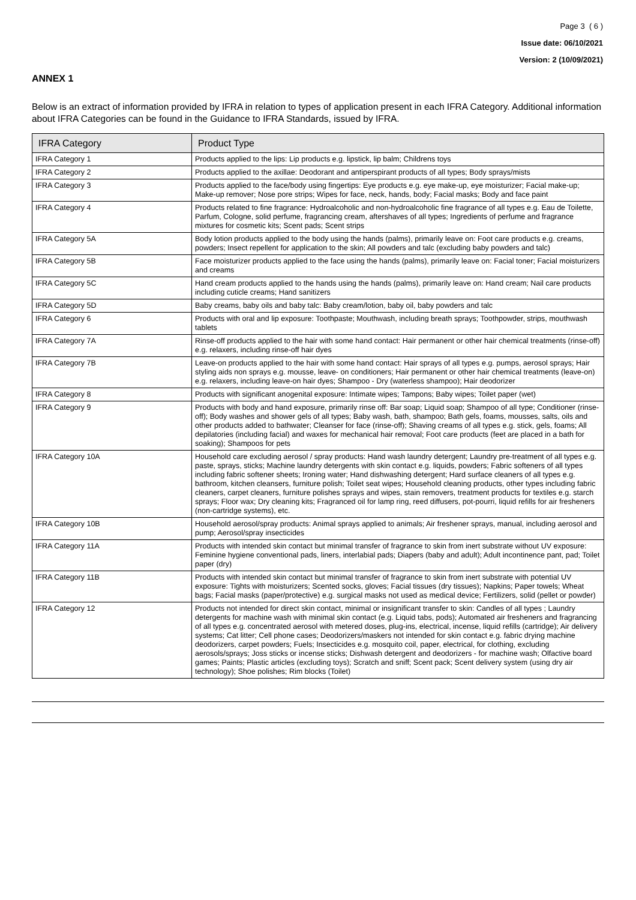Page 3 ( 6 )
Issue date: 06/10/2021
Version: 2 (10/09/2021)
ANNEX 1
Below is an extract of information provided by IFRA in relation to types of application present in each IFRA Category. Additional information about IFRA Categories can be found in the Guidance to IFRA Standards, issued by IFRA.
| IFRA Category | Product Type |
| --- | --- |
| IFRA Category 1 | Products applied to the lips: Lip products e.g. lipstick, lip balm; Childrens toys |
| IFRA Category 2 | Products applied to the axillae: Deodorant and antiperspirant products of all types; Body sprays/mists |
| IFRA Category 3 | Products applied to the face/body using fingertips: Eye products e.g. eye make-up, eye moisturizer; Facial make-up; Make-up remover; Nose pore strips; Wipes for face, neck, hands, body; Facial masks; Body and face paint |
| IFRA Category 4 | Products related to fine fragrance: Hydroalcoholic and non-hydroalcoholic fine fragrance of all types e.g. Eau de Toilette, Parfum, Cologne, solid perfume, fragrancing cream, aftershaves of all types; Ingredients of perfume and fragrance mixtures for cosmetic kits; Scent pads; Scent strips |
| IFRA Category 5A | Body lotion products applied to the body using the hands (palms), primarily leave on: Foot care products e.g. creams, powders; Insect repellent for application to the skin; All powders and talc (excluding baby powders and talc) |
| IFRA Category 5B | Face moisturizer products applied to the face using the hands (palms), primarily leave on: Facial toner; Facial moisturizers and creams |
| IFRA Category 5C | Hand cream products applied to the hands using the hands (palms), primarily leave on: Hand cream; Nail care products including cuticle creams; Hand sanitizers |
| IFRA Category 5D | Baby creams, baby oils and baby talc: Baby cream/lotion, baby oil, baby powders and talc |
| IFRA Category 6 | Products with oral and lip exposure: Toothpaste; Mouthwash, including breath sprays; Toothpowder, strips, mouthwash tablets |
| IFRA Category 7A | Rinse-off products applied to the hair with some hand contact: Hair permanent or other hair chemical treatments (rinse-off) e.g. relaxers, including rinse-off hair dyes |
| IFRA Category 7B | Leave-on products applied to the hair with some hand contact: Hair sprays of all types e.g. pumps, aerosol sprays; Hair styling aids non sprays e.g. mousse, leave- on conditioners; Hair permanent or other hair chemical treatments (leave-on) e.g. relaxers, including leave-on hair dyes; Shampoo - Dry (waterless shampoo); Hair deodorizer |
| IFRA Category 8 | Products with significant anogenital exposure: Intimate wipes; Tampons; Baby wipes; Toilet paper (wet) |
| IFRA Category 9 | Products with body and hand exposure, primarily rinse off: Bar soap; Liquid soap; Shampoo of all type; Conditioner (rinse-off); Body washes and shower gels of all types; Baby wash, bath, shampoo; Bath gels, foams, mousses, salts, oils and other products added to bathwater; Cleanser for face (rinse-off); Shaving creams of all types e.g. stick, gels, foams; All depilatories (including facial) and waxes for mechanical hair removal; Foot care products (feet are placed in a bath for soaking); Shampoos for pets |
| IFRA Category 10A | Household care excluding aerosol / spray products: Hand wash laundry detergent; Laundry pre-treatment of all types e.g. paste, sprays, sticks; Machine laundry detergents with skin contact e.g. liquids, powders; Fabric softeners of all types including fabric softener sheets; Ironing water; Hand dishwashing detergent; Hard surface cleaners of all types e.g. bathroom, kitchen cleansers, furniture polish; Toilet seat wipes; Household cleaning products, other types including fabric cleaners, carpet cleaners, furniture polishes sprays and wipes, stain removers, treatment products for textiles e.g. starch sprays; Floor wax; Dry cleaning kits; Fragranced oil for lamp ring, reed diffusers, pot-pourri, liquid refills for air fresheners (non-cartridge systems), etc. |
| IFRA Category 10B | Household aerosol/spray products: Animal sprays applied to animals; Air freshener sprays, manual, including aerosol and pump; Aerosol/spray insecticides |
| IFRA Category 11A | Products with intended skin contact but minimal transfer of fragrance to skin from inert substrate without UV exposure: Feminine hygiene conventional pads, liners, interlabial pads; Diapers (baby and adult); Adult incontinence pant, pad; Toilet paper (dry) |
| IFRA Category 11B | Products with intended skin contact but minimal transfer of fragrance to skin from inert substrate with potential UV exposure: Tights with moisturizers; Scented socks, gloves; Facial tissues (dry tissues); Napkins; Paper towels; Wheat bags; Facial masks (paper/protective) e.g. surgical masks not used as medical device; Fertilizers, solid (pellet or powder) |
| IFRA Category 12 | Products not intended for direct skin contact, minimal or insignificant transfer to skin: Candles of all types ; Laundry detergents for machine wash with minimal skin contact (e.g. Liquid tabs, pods); Automated air fresheners and fragrancing of all types e.g. concentrated aerosol with metered doses, plug-ins, electrical, incense, liquid refills (cartridge); Air delivery systems; Cat litter; Cell phone cases; Deodorizers/maskers not intended for skin contact e.g. fabric drying machine deodorizers, carpet powders; Fuels; Insecticides e.g. mosquito coil, paper, electrical, for clothing, excluding aerosols/sprays; Joss sticks or incense sticks; Dishwash detergent and deodorizers - for machine wash; Olfactive board games; Paints; Plastic articles (excluding toys); Scratch and sniff; Scent pack; Scent delivery system (using dry air technology); Shoe polishes; Rim blocks (Toilet) |